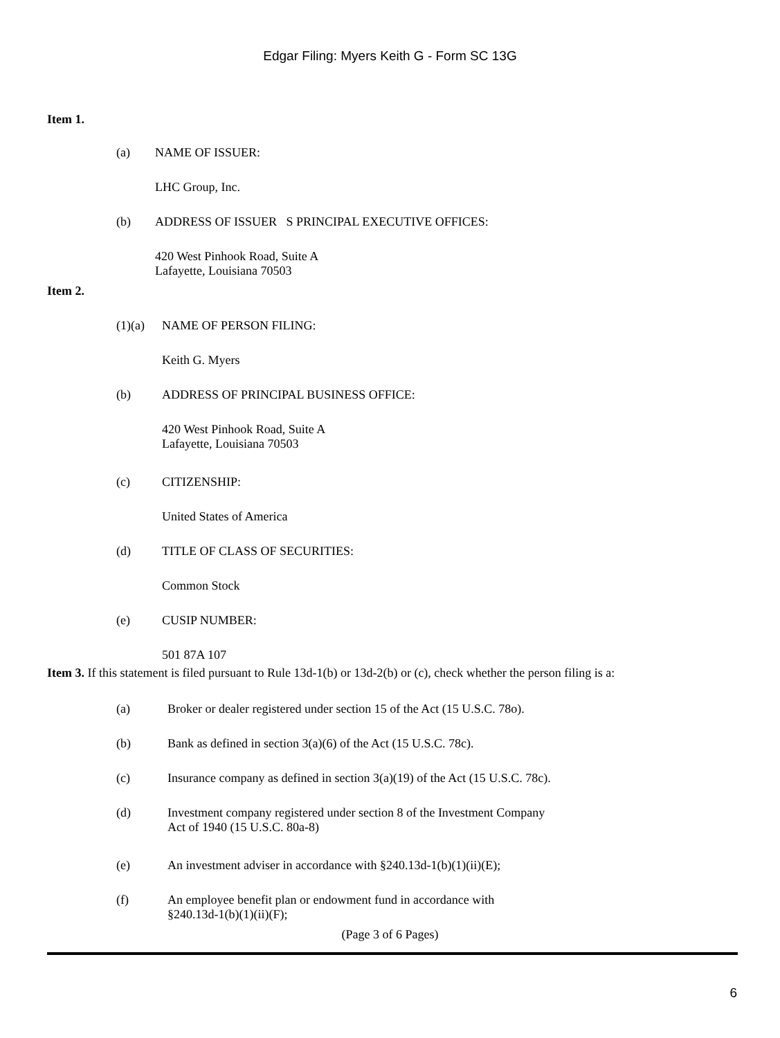Edgar Filing: Myers Keith G - Form SC 13G
Item 1.
(a) NAME OF ISSUER:
LHC Group, Inc.
(b)
ADDRESS OF ISSUER S PRINCIPAL EXECUTIVE OFFICES:
420 West Pinhook Road, Suite A
Lafayette, Louisiana 70503
Item 2.
(1)(a) NAME OF PERSON FILING:
Keith G. Myers
(b)
ADDRESS OF PRINCIPAL BUSINESS OFFICE:
420 West Pinhook Road, Suite A
Lafayette, Louisiana 70503
(c) CITIZENSHIP:
United States of America
(d) TITLE OF CLASS OF SECURITIES:
Common Stock
(e) CUSIP NUMBER:
501 87A 107
Item 3. If this statement is filed pursuant to Rule 13d-1(b) or 13d-2(b) or (c), check whether the person filing is a:
(a)
Broker or dealer registered under section 15 of the Act (15 U.S.C. 78o).
(b)
Bank as defined in section 3(a)(6) of the Act (15 U.S.C. 78c).
(c)
Insurance company as defined in section 3(a)(19) of the Act (15 U.S.C. 78c).
(d)
Investment company registered under section 8 of the Investment Company
Act of 1940 (15 U.S.C. 80a-8)
(e)
An investment adviser in accordance with §240.13d-1(b)(1)(ii)(E);
(f)
An employee benefit plan or endowment fund in accordance with
§240.13d-1(b)(1)(ii)(F);
(Page 3 of 6 Pages)
6